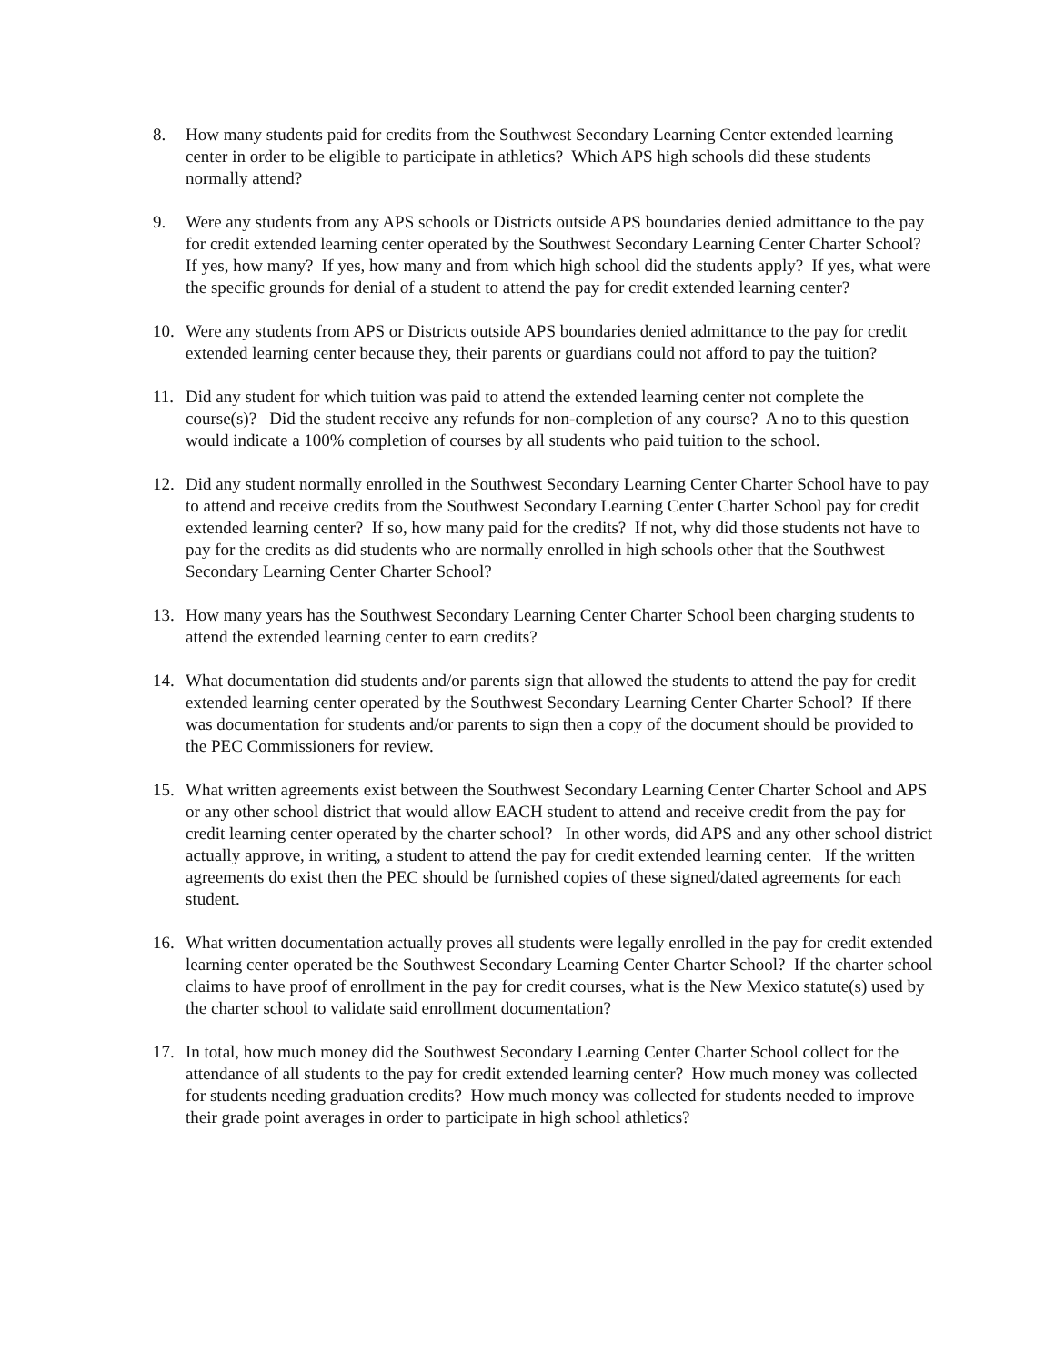8. How many students paid for credits from the Southwest Secondary Learning Center extended learning center in order to be eligible to participate in athletics? Which APS high schools did these students normally attend?
9. Were any students from any APS schools or Districts outside APS boundaries denied admittance to the pay for credit extended learning center operated by the Southwest Secondary Learning Center Charter School? If yes, how many? If yes, how many and from which high school did the students apply? If yes, what were the specific grounds for denial of a student to attend the pay for credit extended learning center?
10. Were any students from APS or Districts outside APS boundaries denied admittance to the pay for credit extended learning center because they, their parents or guardians could not afford to pay the tuition?
11. Did any student for which tuition was paid to attend the extended learning center not complete the course(s)? Did the student receive any refunds for non-completion of any course? A no to this question would indicate a 100% completion of courses by all students who paid tuition to the school.
12. Did any student normally enrolled in the Southwest Secondary Learning Center Charter School have to pay to attend and receive credits from the Southwest Secondary Learning Center Charter School pay for credit extended learning center? If so, how many paid for the credits? If not, why did those students not have to pay for the credits as did students who are normally enrolled in high schools other that the Southwest Secondary Learning Center Charter School?
13. How many years has the Southwest Secondary Learning Center Charter School been charging students to attend the extended learning center to earn credits?
14. What documentation did students and/or parents sign that allowed the students to attend the pay for credit extended learning center operated by the Southwest Secondary Learning Center Charter School? If there was documentation for students and/or parents to sign then a copy of the document should be provided to the PEC Commissioners for review.
15. What written agreements exist between the Southwest Secondary Learning Center Charter School and APS or any other school district that would allow EACH student to attend and receive credit from the pay for credit learning center operated by the charter school? In other words, did APS and any other school district actually approve, in writing, a student to attend the pay for credit extended learning center. If the written agreements do exist then the PEC should be furnished copies of these signed/dated agreements for each student.
16. What written documentation actually proves all students were legally enrolled in the pay for credit extended learning center operated be the Southwest Secondary Learning Center Charter School? If the charter school claims to have proof of enrollment in the pay for credit courses, what is the New Mexico statute(s) used by the charter school to validate said enrollment documentation?
17. In total, how much money did the Southwest Secondary Learning Center Charter School collect for the attendance of all students to the pay for credit extended learning center? How much money was collected for students needing graduation credits? How much money was collected for students needed to improve their grade point averages in order to participate in high school athletics?